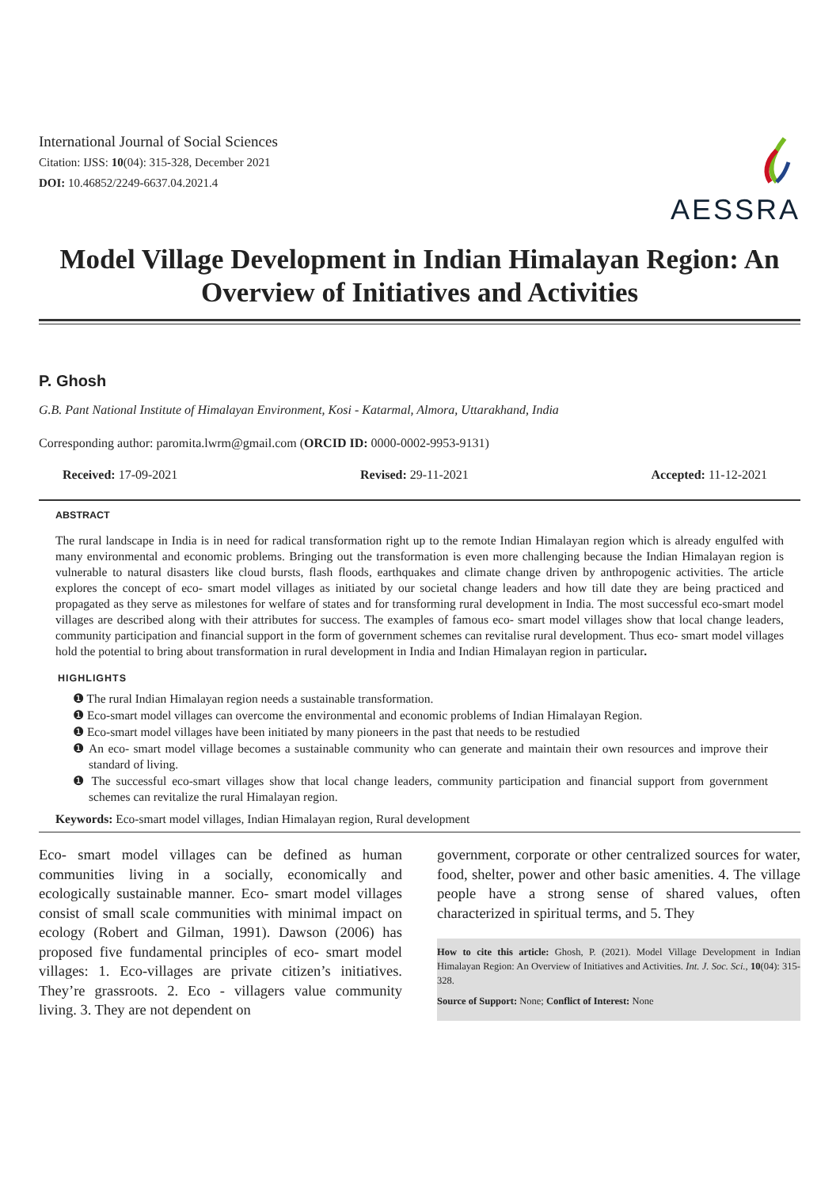International Journal of Social Sciences
Citation: IJSS: 10(04): 315-328, December 2021
DOI: 10.46852/2249-6637.04.2021.4
AESSRA
Model Village Development in Indian Himalayan Region: An Overview of Initiatives and Activities
P. Ghosh
G.B. Pant National Institute of Himalayan Environment, Kosi - Katarmal, Almora, Uttarakhand, India
Corresponding author: paromita.lwrm@gmail.com (ORCID ID: 0000-0002-9953-9131)
Received: 17-09-2021 Revised: 29-11-2021 Accepted: 11-12-2021
ABSTRACT
The rural landscape in India is in need for radical transformation right up to the remote Indian Himalayan region which is already engulfed with many environmental and economic problems. Bringing out the transformation is even more challenging because the Indian Himalayan region is vulnerable to natural disasters like cloud bursts, flash floods, earthquakes and climate change driven by anthropogenic activities. The article explores the concept of eco- smart model villages as initiated by our societal change leaders and how till date they are being practiced and propagated as they serve as milestones for welfare of states and for transforming rural development in India. The most successful eco-smart model villages are described along with their attributes for success. The examples of famous eco- smart model villages show that local change leaders, community participation and financial support in the form of government schemes can revitalise rural development. Thus eco- smart model villages hold the potential to bring about transformation in rural development in India and Indian Himalayan region in particular.
HIGHLIGHTS
❶ The rural Indian Himalayan region needs a sustainable transformation.
❶ Eco-smart model villages can overcome the environmental and economic problems of Indian Himalayan Region.
❶ Eco-smart model villages have been initiated by many pioneers in the past that needs to be restudied
❶ An eco- smart model village becomes a sustainable community who can generate and maintain their own resources and improve their standard of living.
❶ The successful eco-smart villages show that local change leaders, community participation and financial support from government schemes can revitalize the rural Himalayan region.
Keywords: Eco-smart model villages, Indian Himalayan region, Rural development
Eco- smart model villages can be defined as human communities living in a socially, economically and ecologically sustainable manner. Eco- smart model villages consist of small scale communities with minimal impact on ecology (Robert and Gilman, 1991). Dawson (2006) has proposed five fundamental principles of eco- smart model villages: 1. Eco-villages are private citizen’s initiatives. They’re grassroots. 2. Eco - villagers value community living. 3. They are not dependent on
government, corporate or other centralized sources for water, food, shelter, power and other basic amenities. 4. The village people have a strong sense of shared values, often characterized in spiritual terms, and 5. They
How to cite this article: Ghosh, P. (2021). Model Village Development in Indian Himalayan Region: An Overview of Initiatives and Activities. Int. J. Soc. Sci., 10(04): 315-328.
Source of Support: None; Conflict of Interest: None